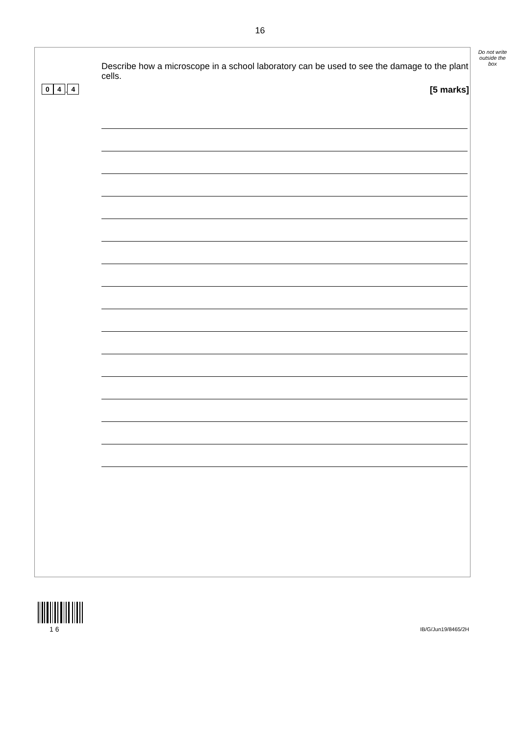16
Do not write outside the box
0 4. 4
Describe how a microscope in a school laboratory can be used to see the damage to the plant cells.
[5 marks]
1 6
IB/G/Jun19/8465/2H